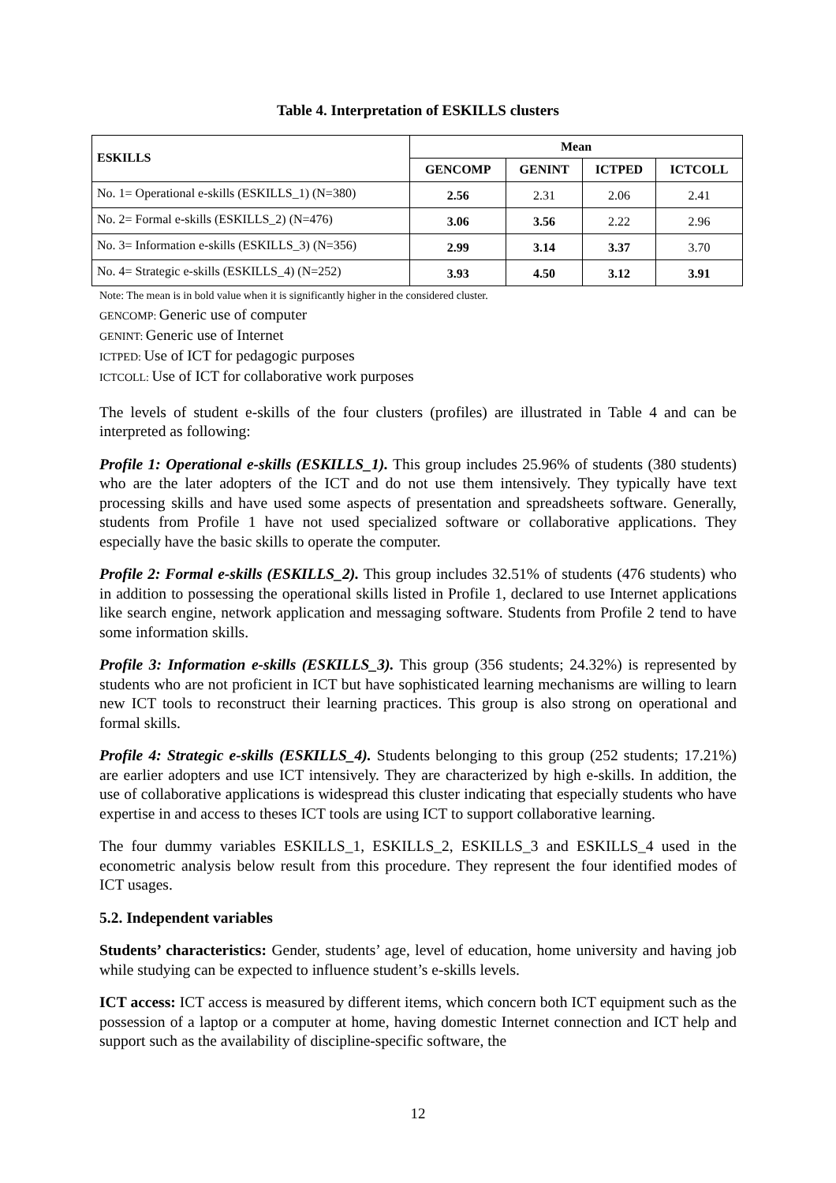Table 4. Interpretation of ESKILLS clusters
| ESKILLS | Mean | | | |
| --- | --- | --- | --- | --- |
| | GENCOMP | GENINT | ICTPED | ICTCOLL |
| No. 1= Operational e-skills (ESKILLS_1) (N=380) | 2.56 | 2.31 | 2.06 | 2.41 |
| No. 2= Formal e-skills (ESKILLS_2) (N=476) | 3.06 | 3.56 | 2.22 | 2.96 |
| No. 3= Information e-skills (ESKILLS_3) (N=356) | 2.99 | 3.14 | 3.37 | 3.70 |
| No. 4= Strategic e-skills (ESKILLS_4) (N=252) | 3.93 | 4.50 | 3.12 | 3.91 |
Note: The mean is in bold value when it is significantly higher in the considered cluster.
GENCOMP: Generic use of computer
GENINT: Generic use of Internet
ICTPED: Use of ICT for pedagogic purposes
ICTCOLL: Use of ICT for collaborative work purposes
The levels of student e-skills of the four clusters (profiles) are illustrated in Table 4 and can be interpreted as following:
Profile 1: Operational e-skills (ESKILLS_1). This group includes 25.96% of students (380 students) who are the later adopters of the ICT and do not use them intensively. They typically have text processing skills and have used some aspects of presentation and spreadsheets software. Generally, students from Profile 1 have not used specialized software or collaborative applications. They especially have the basic skills to operate the computer.
Profile 2: Formal e-skills (ESKILLS_2). This group includes 32.51% of students (476 students) who in addition to possessing the operational skills listed in Profile 1, declared to use Internet applications like search engine, network application and messaging software. Students from Profile 2 tend to have some information skills.
Profile 3: Information e-skills (ESKILLS_3). This group (356 students; 24.32%) is represented by students who are not proficient in ICT but have sophisticated learning mechanisms are willing to learn new ICT tools to reconstruct their learning practices. This group is also strong on operational and formal skills.
Profile 4: Strategic e-skills (ESKILLS_4). Students belonging to this group (252 students; 17.21%) are earlier adopters and use ICT intensively. They are characterized by high e-skills. In addition, the use of collaborative applications is widespread this cluster indicating that especially students who have expertise in and access to theses ICT tools are using ICT to support collaborative learning.
The four dummy variables ESKILLS_1, ESKILLS_2, ESKILLS_3 and ESKILLS_4 used in the econometric analysis below result from this procedure. They represent the four identified modes of ICT usages.
5.2. Independent variables
Students’ characteristics: Gender, students’ age, level of education, home university and having job while studying can be expected to influence student’s e-skills levels.
ICT access: ICT access is measured by different items, which concern both ICT equipment such as the possession of a laptop or a computer at home, having domestic Internet connection and ICT help and support such as the availability of discipline-specific software, the
12